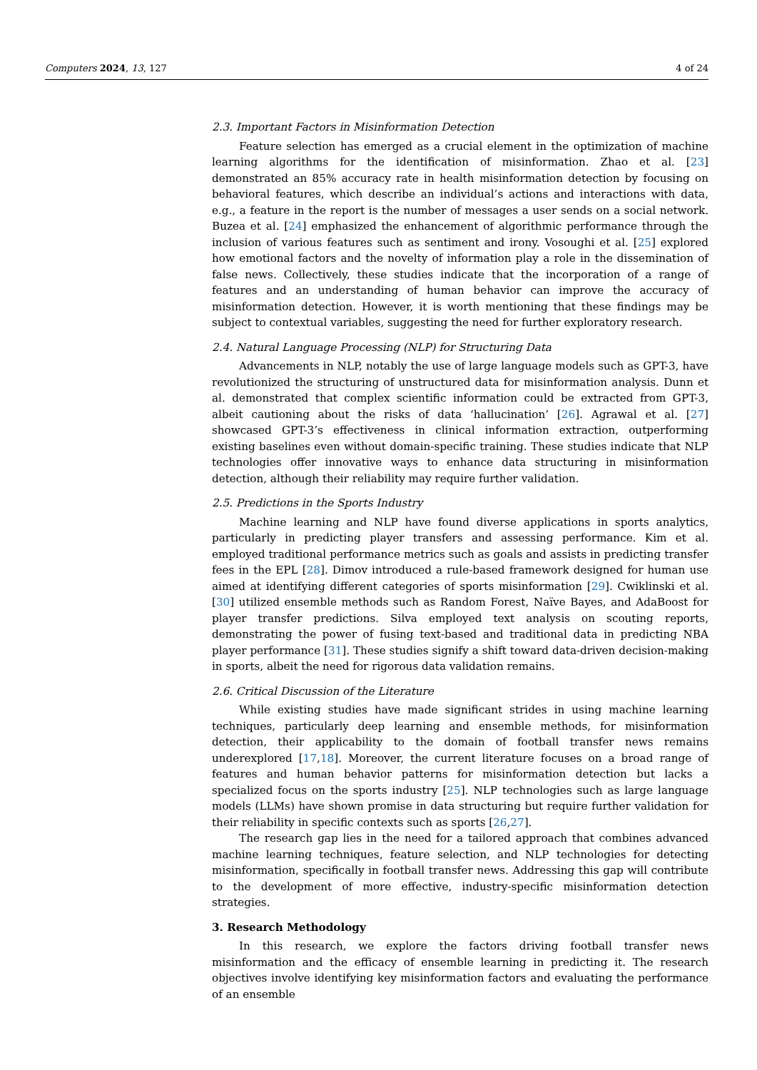Computers 2024, 13, 127 4 of 24
2.3. Important Factors in Misinformation Detection
Feature selection has emerged as a crucial element in the optimization of machine learning algorithms for the identification of misinformation. Zhao et al. [23] demonstrated an 85% accuracy rate in health misinformation detection by focusing on behavioral features, which describe an individual’s actions and interactions with data, e.g., a feature in the report is the number of messages a user sends on a social network. Buzea et al. [24] emphasized the enhancement of algorithmic performance through the inclusion of various features such as sentiment and irony. Vosoughi et al. [25] explored how emotional factors and the novelty of information play a role in the dissemination of false news. Collectively, these studies indicate that the incorporation of a range of features and an understanding of human behavior can improve the accuracy of misinformation detection. However, it is worth mentioning that these findings may be subject to contextual variables, suggesting the need for further exploratory research.
2.4. Natural Language Processing (NLP) for Structuring Data
Advancements in NLP, notably the use of large language models such as GPT-3, have revolutionized the structuring of unstructured data for misinformation analysis. Dunn et al. demonstrated that complex scientific information could be extracted from GPT-3, albeit cautioning about the risks of data ‘hallucination’ [26]. Agrawal et al. [27] showcased GPT-3’s effectiveness in clinical information extraction, outperforming existing baselines even without domain-specific training. These studies indicate that NLP technologies offer innovative ways to enhance data structuring in misinformation detection, although their reliability may require further validation.
2.5. Predictions in the Sports Industry
Machine learning and NLP have found diverse applications in sports analytics, particularly in predicting player transfers and assessing performance. Kim et al. employed traditional performance metrics such as goals and assists in predicting transfer fees in the EPL [28]. Dimov introduced a rule-based framework designed for human use aimed at identifying different categories of sports misinformation [29]. Cwiklinski et al. [30] utilized ensemble methods such as Random Forest, Naïve Bayes, and AdaBoost for player transfer predictions. Silva employed text analysis on scouting reports, demonstrating the power of fusing text-based and traditional data in predicting NBA player performance [31]. These studies signify a shift toward data-driven decision-making in sports, albeit the need for rigorous data validation remains.
2.6. Critical Discussion of the Literature
While existing studies have made significant strides in using machine learning techniques, particularly deep learning and ensemble methods, for misinformation detection, their applicability to the domain of football transfer news remains underexplored [17,18]. Moreover, the current literature focuses on a broad range of features and human behavior patterns for misinformation detection but lacks a specialized focus on the sports industry [25]. NLP technologies such as large language models (LLMs) have shown promise in data structuring but require further validation for their reliability in specific contexts such as sports [26,27].
The research gap lies in the need for a tailored approach that combines advanced machine learning techniques, feature selection, and NLP technologies for detecting misinformation, specifically in football transfer news. Addressing this gap will contribute to the development of more effective, industry-specific misinformation detection strategies.
3. Research Methodology
In this research, we explore the factors driving football transfer news misinformation and the efficacy of ensemble learning in predicting it. The research objectives involve identifying key misinformation factors and evaluating the performance of an ensemble